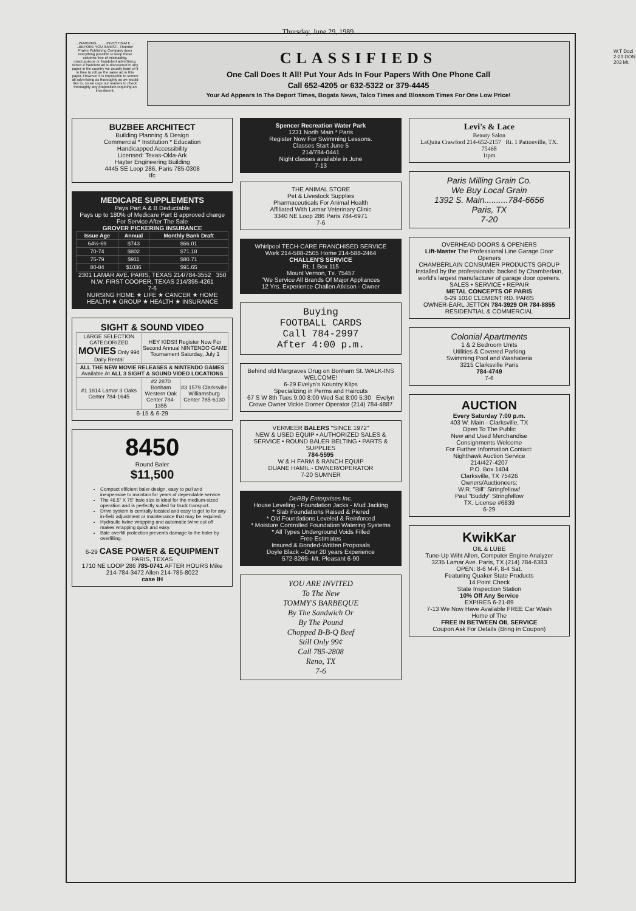Thursday, June 29, 1989
....WARNING..... ....INVESTIGATE..... ..BEFORE YOU INVEST.. Thunder Prairie Publishing Company does everything possible to keep these columns free of misleading, unscrupulous or fraudulent advertising. When a fradulent ad is discovered in any paper in the country we usually learn of it in time to refuse the same ad in this paper. However it is impossible to screen all advertising as thoroughly as we would like to, so we urge our readers to check thoroughly any proposition requiring an investment.
CLASSIFIEDS
One Call Does It All! Put Your Ads In Four Papers With One Phone Call
Call 652-4205 or 632-5322 or 379-4445
Your Ad Appears In The Deport Times, Bogata News, Talco Times and Blossom Times For One Low Price!
BUZBEE ARCHITECT
Building Planning & Design
Commercial * Institution * Education
Handicapped Accessibility
Licensed: Texas-Okla-Ark
Hayter Engineering Building
4445 SE Loop 286, Paris 785-0308
tfc
MEDICARE SUPPLEMENTS
Pays Part A & B Deductable
Pays up to 180% of Medicare Part B approved charge
For Service After The Sale
GROVER PICKERING INSURANCE
| Issue Age | Annual | Monthly Bank Draft |
| --- | --- | --- |
| 64½-69 | $743 | $66.01 |
| 70-74 | $802 | $71.18 |
| 75-79 | $911 | $80.71 |
| 80-84 | $1036 | $91.65 |
2301 LAMAR AVE. PARIS, TEXAS 214/784-3552 350 N.W. FIRST COOPER, TEXAS 214/395-4261
7-6
NURSING HOME ★ LIFE ★ CANCER ★ HOME HEALTH ★ GROUP ★ HEALTH ★ INSURANCE
SIGHT & SOUND VIDEO
| LARGE SELECTION CATEGORIZED MOVIES Only 99¢ Daily Rental | HEY KIDS!! Register Now For Second Annual NINTENDO GAME Tournament Saturday, July 1 | |
| ALL THE NEW MOVIE RELEASES & NINTENDO GAMES Available At ALL 3 SIGHT & SOUND VIDEO LOCATIONS | | |
| #1 1814 Lamar 3 Oaks Center 784-1645 | #2 2870 Bonham Western Oak Center 784-1355 | #3 1579 Clarksville Williamsburg Center 785-6130 |
6-15 & 6-29
8450
Round Baler
$11,500
Compact efficient baler design, easy to pull and inexpensive to maintain for years of dependable service.
The 46.5" X 75" bale size is ideal for the medium-sized operation and is perfectly suited for truck transport.
Drive system is centrally located and easy to get to for any in-field adjustment or maintenance that may be required.
Hydraulic twine wrapping and automatic twine cut off makes wrapping quick and easy.
Bale overfill protection prevents damage to the baler by overfilling.
6-29 CASE POWER & EQUIPMENT
PARIS, TEXAS
1710 NE LOOP 286 785-0741 AFTER HOURS Mike 214-784-3472 Allen 214-785-8022
case IH
Spencer Recreation Water Park
1231 North Main * Paris
Register Now For Swimming Lessons.
Classes Start June 5
214/784-0441
Night classes available in June
7-13
THE ANIMAL STORE
Pet & Livestock Supplies
Pharmaceuticals For Animal Health
Affiliated With Lamar Veterinary Clinic
3340 NE Loop 286 Paris 784-6971
7-6
Whirlpool TECH-CARE FRANCHISED SERVICE
Work 214-588-2505 Home 214-588-2464
CHALLEN'S SERVICE
Rt. 1 Box 115
Mount Vernon, Tx. 75457
"We Service All Brands Of Major Appliances
12 Yrs. Experience Challen Atkison - Owner
Buying
FOOTBALL CARDS
Call 784-2997
After 4:00 p.m.
Behind old Margraves Drug on Bonham St. WALK-INS WELCOME!
6-29 Evelyn's Kountry Klips
Specializing in Perms and Haircuts
67 S W 8th Tues 9:00 8:00 Wed Sat 8:00 5:30 Evelyn Crowe Owner Vickie Dorner Operator (214) 784-4887
VERMEER BALERS "SINCE 1972"
NEW & USED EQUIP • AUTHORIZED SALES & SERVICE • ROUND BALER BELTING • PARTS & SUPPLIES
784-5595
W & H FARM & RANCH EQUIP
DUANE HAMIL - OWNER/OPERATOR
7-20 SUMNER
DeRBy Enterprises Inc.
House Leveling - Foundation Jacks - Mud Jacking
* Slab Foundations Raised & Piered
* Old Foundations Leveled & Reinforced
* Moisture Controlled Foundation Watering Systems
* All Types Underground Voids Filled
Free Estimates
Insured & Bonded-Written Proposals
Doyle Black --Over 20 years Experience
572-8269--Mt. Pleasant 6-90
YOU ARE INVITED
To The New
TOMMY'S BARBEQUE
By The Sandwich Or
By The Pound
Chopped B-B-Q Beef
Still Only 99¢
Call 785-2808
Reno, TX
7-6
Levi's & Lace
Beauty Salon
LaQuita Crawford 214-652-2157 Rt. 1 Pattonville, TX. 75468
1tpm
Paris Milling Grain Co.
We Buy Local Grain
1392 S. Main..........784-6656
Paris, TX
7-20
OVERHEAD DOORS & OPENERS
Lift-Master The Professional Line Garage Door Openers
CHAMBERLAIN CONSUMER PRODUCTS GROUP Installed by the professionals: backed by Chamberlain, world's largest manufacturer of garage door openers.
SALES • SERVICE • REPAIR
METAL CONCEPTS OF PARIS
6-29 1010 CLEMENT RD. PARIS
OWNER-EARL JETTON 784-3929 OR 784-8855 RESIDENTIAL & COMMERCIAL
Colonial Apartments
1 & 2 Bedroom Units
Utilities & Covered Parking
Swimming Pool and Washateria
3215 Clarksville Paris
784-4749
7-6
AUCTION
Every Saturday 7:00 p.m.
403 W. Main - Clarksville, TX
Open To The Public
New and Used Merchandise
Consignments Welcome
For Further Information Contact:
Nighthawk Auction Service
214/427-4207
P.O. Box 1404
Clarksville, TX 75426
Owners/Auctioneers:
W.R. "Bill" Stringfellow/
Paul "Buddy" Stringfellow
TX. License #6839
6-29
KwikKar
OIL & LUBE
Tune-Up Wiht Allen, Computer Engine Analyzer
3235 Lamar Ave. Paris, TX (214) 784-6383
OPEN: 8-6 M-F, 8-4 Sat.
Featuring Quaker State Products
14 Point Check
State Inspection Station
10% Off Any Service
EXPIRES 6-21-89
7-13 We Now Have Available FREE Car Wash
Home of The
FREE IN BETWEEN OIL SERVICE
Coupon Ask For Details (Bring in Coupon)
W.T Dozi 2-23 DON 203 Mt.